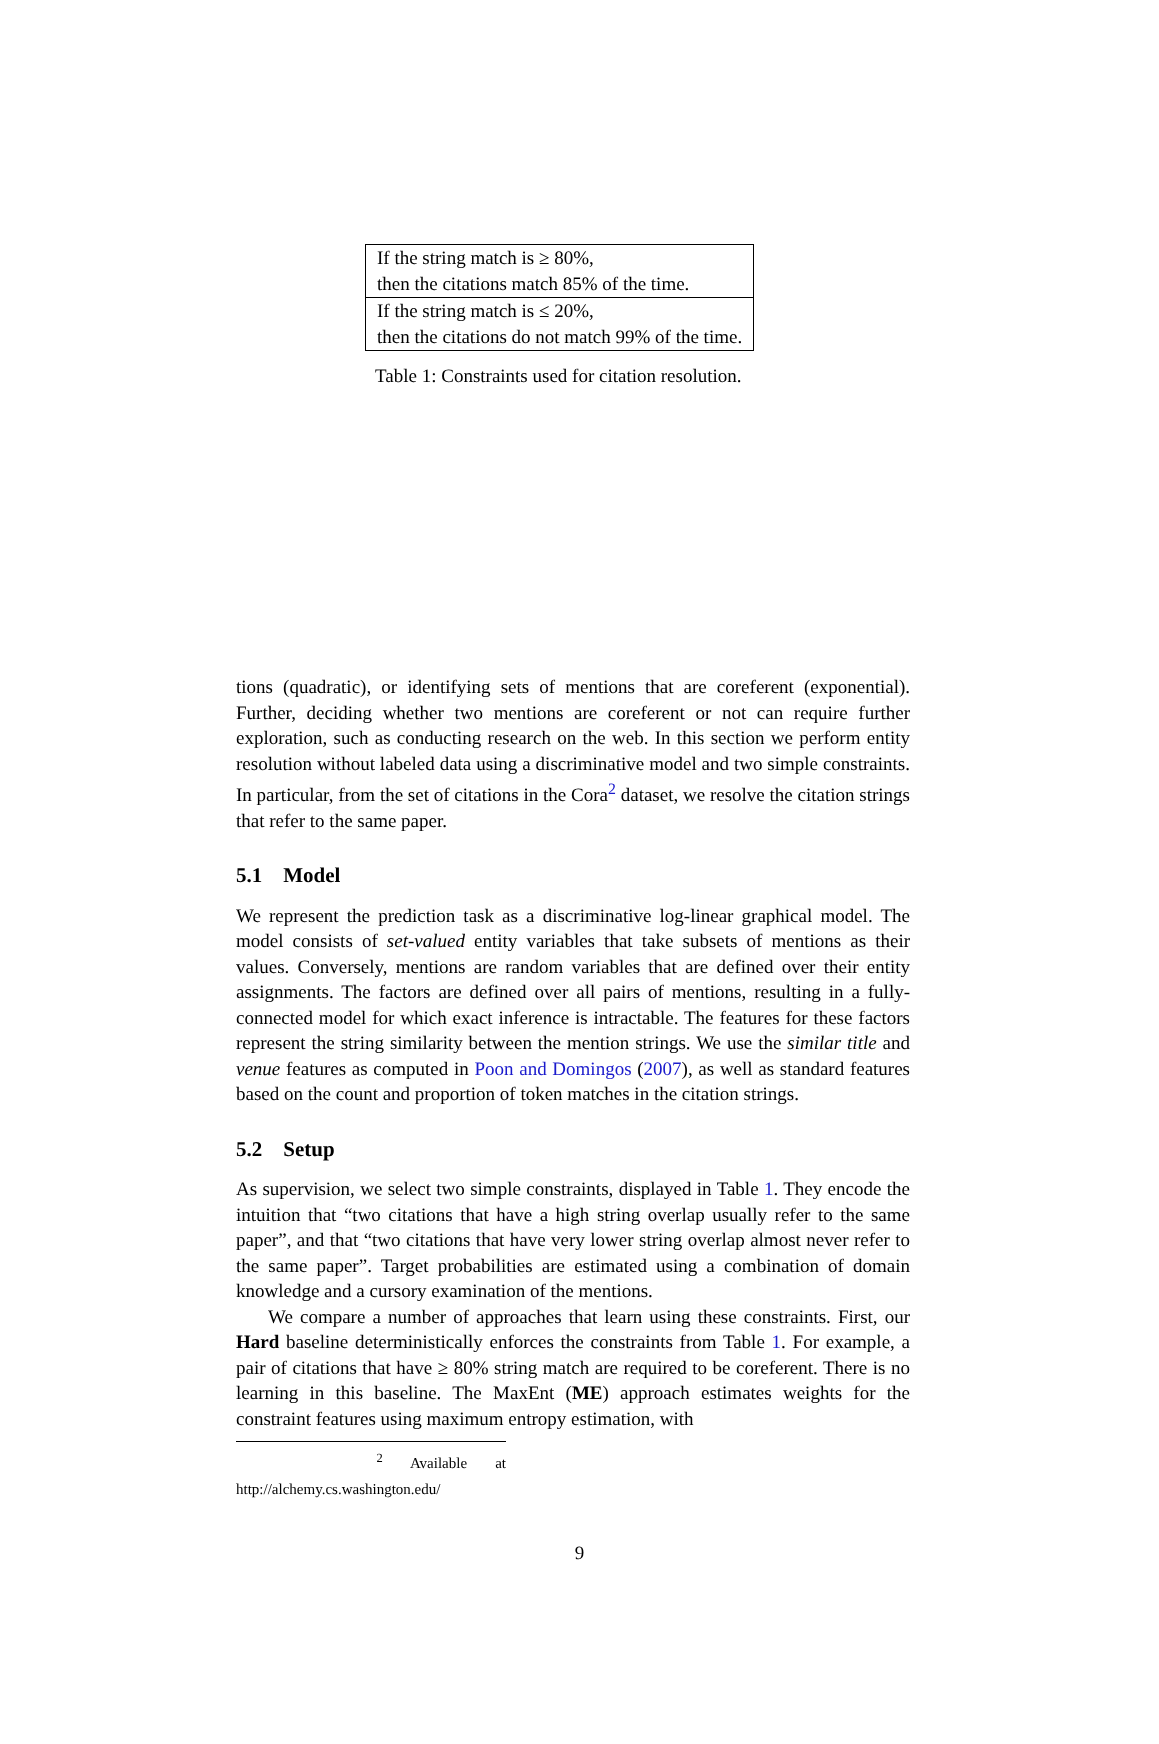| If the string match is ≥ 80%, then the citations match 85% of the time. |
| If the string match is ≤ 20%, then the citations do not match 99% of the time. |
Table 1: Constraints used for citation resolution.
tions (quadratic), or identifying sets of mentions that are coreferent (exponential). Further, deciding whether two mentions are coreferent or not can require further exploration, such as conducting research on the web. In this section we perform entity resolution without labeled data using a discriminative model and two simple constraints. In particular, from the set of citations in the Cora<sup>2</sup> dataset, we resolve the citation strings that refer to the same paper.
5.1 Model
We represent the prediction task as a discriminative log-linear graphical model. The model consists of set-valued entity variables that take subsets of mentions as their values. Conversely, mentions are random variables that are defined over their entity assignments. The factors are defined over all pairs of mentions, resulting in a fully-connected model for which exact inference is intractable. The features for these factors represent the string similarity between the mention strings. We use the similar title and venue features as computed in Poon and Domingos (2007), as well as standard features based on the count and proportion of token matches in the citation strings.
5.2 Setup
As supervision, we select two simple constraints, displayed in Table 1. They encode the intuition that “two citations that have a high string overlap usually refer to the same paper”, and that “two citations that have very lower string overlap almost never refer to the same paper”. Target probabilities are estimated using a combination of domain knowledge and a cursory examination of the mentions.
We compare a number of approaches that learn using these constraints. First, our Hard baseline deterministically enforces the constraints from Table 1. For example, a pair of citations that have ≥ 80% string match are required to be coreferent. There is no learning in this baseline. The MaxEnt (ME) approach estimates weights for the constraint features using maximum entropy estimation, with
<sup>2</sup> Available at http://alchemy.cs.washington.edu/
9